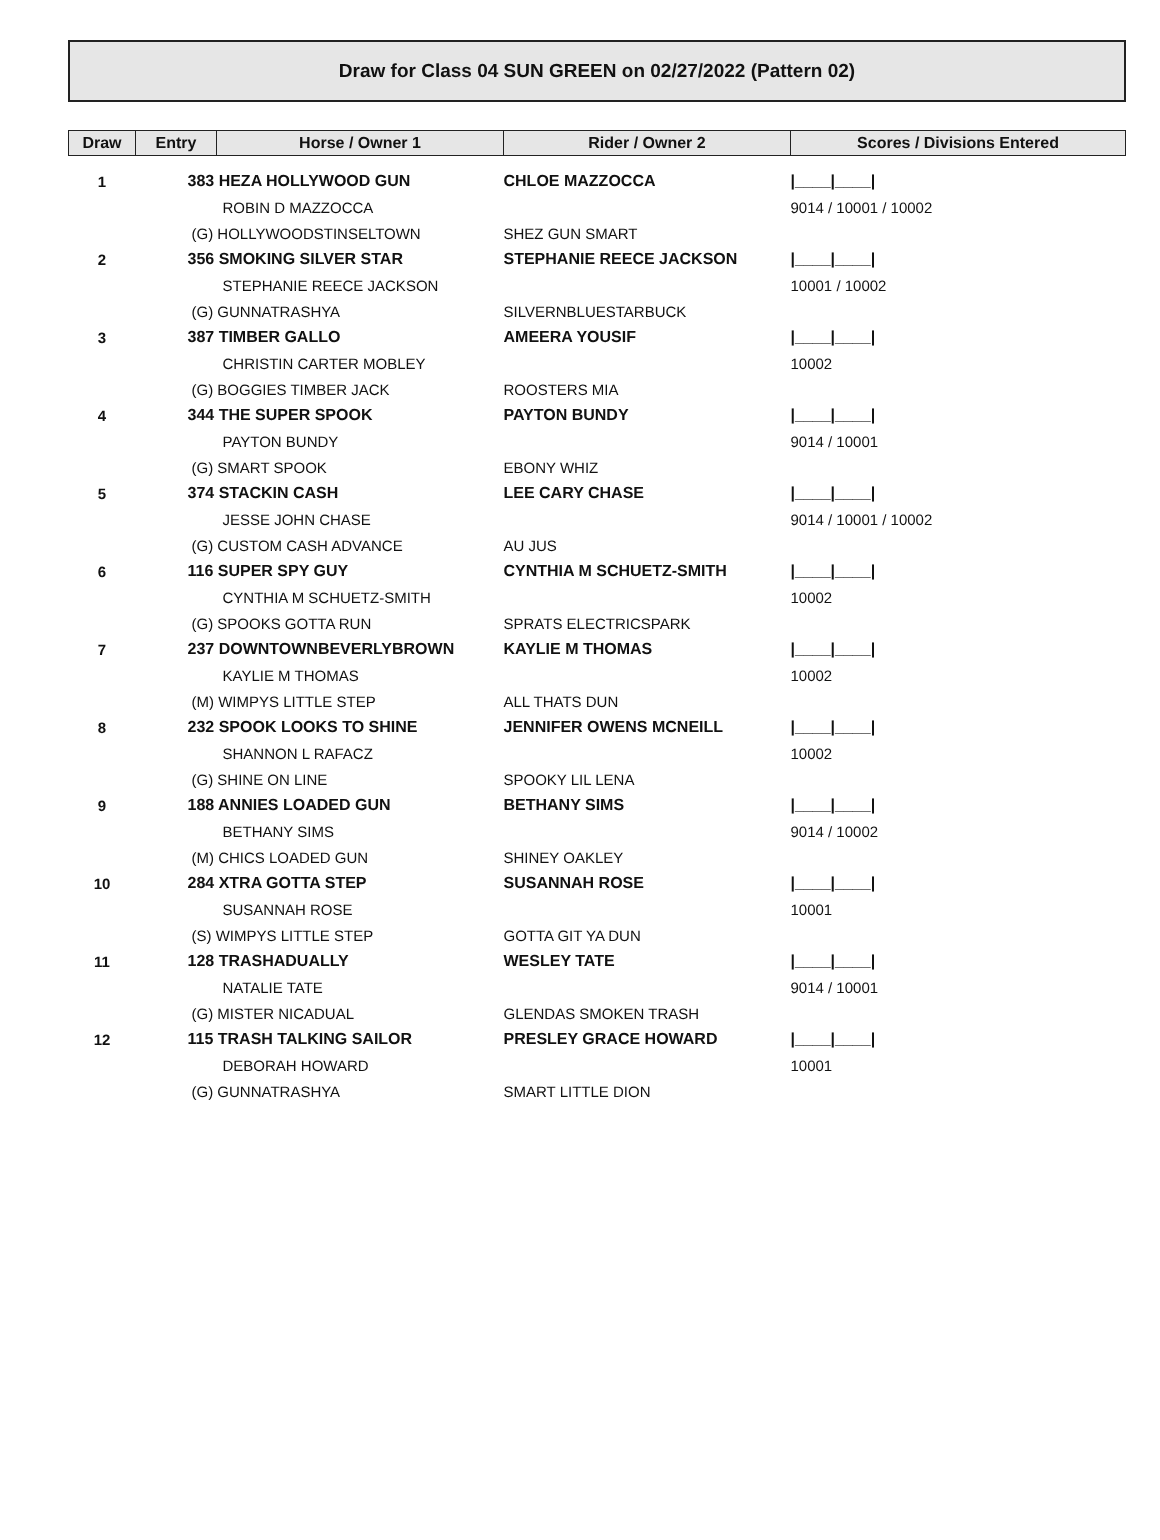Draw for Class 04 SUN GREEN on 02/27/2022 (Pattern 02)
| Draw | Entry | Horse / Owner 1 | Rider / Owner 2 | Scores / Divisions Entered |
| --- | --- | --- | --- | --- |
| 1 | 383 HEZA HOLLYWOOD GUN | | CHLOE MAZZOCCA | /____/____/ |
| | | ROBIN D MAZZOCCA | | 9014 / 10001 / 10002 |
| | (G) HOLLYWOODSTINSELTOWN | | SHEZ GUN SMART | |
| 2 | 356 SMOKING SILVER STAR | | STEPHANIE REECE JACKSON | /____/____/ |
| | | STEPHANIE REECE JACKSON | | 10001 / 10002 |
| | (G) GUNNATRASHYA | | SILVERNBLUESTARBUCK | |
| 3 | 387 TIMBER GALLO | | AMEERA YOUSIF | /____/____/ |
| | | CHRISTIN CARTER MOBLEY | | 10002 |
| | (G) BOGGIES TIMBER JACK | | ROOSTERS MIA | |
| 4 | 344 THE SUPER SPOOK | | PAYTON BUNDY | /____/____/ |
| | | PAYTON BUNDY | | 9014 / 10001 |
| | (G) SMART SPOOK | | EBONY WHIZ | |
| 5 | 374 STACKIN CASH | | LEE CARY CHASE | /____/____/ |
| | | JESSE JOHN CHASE | | 9014 / 10001 / 10002 |
| | (G) CUSTOM CASH ADVANCE | | AU JUS | |
| 6 | 116 SUPER SPY GUY | | CYNTHIA M SCHUETZ-SMITH | /____/____/ |
| | | CYNTHIA M SCHUETZ-SMITH | | 10002 |
| | (G) SPOOKS GOTTA RUN | | SPRATS ELECTRICSPARK | |
| 7 | 237 DOWNTOWNBEVERLYBROWN | | KAYLIE M THOMAS | /____/____/ |
| | | KAYLIE M THOMAS | | 10002 |
| | (M) WIMPYS LITTLE STEP | | ALL THATS DUN | |
| 8 | 232 SPOOK LOOKS TO SHINE | | JENNIFER OWENS MCNEILL | /____/____/ |
| | | SHANNON L RAFACZ | | 10002 |
| | (G) SHINE ON LINE | | SPOOKY LIL LENA | |
| 9 | 188 ANNIES LOADED GUN | | BETHANY SIMS | /____/____/ |
| | | BETHANY SIMS | | 9014 / 10002 |
| | (M) CHICS LOADED GUN | | SHINEY OAKLEY | |
| 10 | 284 XTRA GOTTA STEP | | SUSANNAH ROSE | /____/____/ |
| | | SUSANNAH ROSE | | 10001 |
| | (S) WIMPYS LITTLE STEP | | GOTTA GIT YA DUN | |
| 11 | 128 TRASHADUALLY | | WESLEY TATE | /____/____/ |
| | | NATALIE TATE | | 9014 / 10001 |
| | (G) MISTER NICADUAL | | GLENDAS SMOKEN TRASH | |
| 12 | 115 TRASH TALKING SAILOR | | PRESLEY GRACE HOWARD | /____/____/ |
| | | DEBORAH HOWARD | | 10001 |
| | (G) GUNNATRASHYA | | SMART LITTLE DION | |